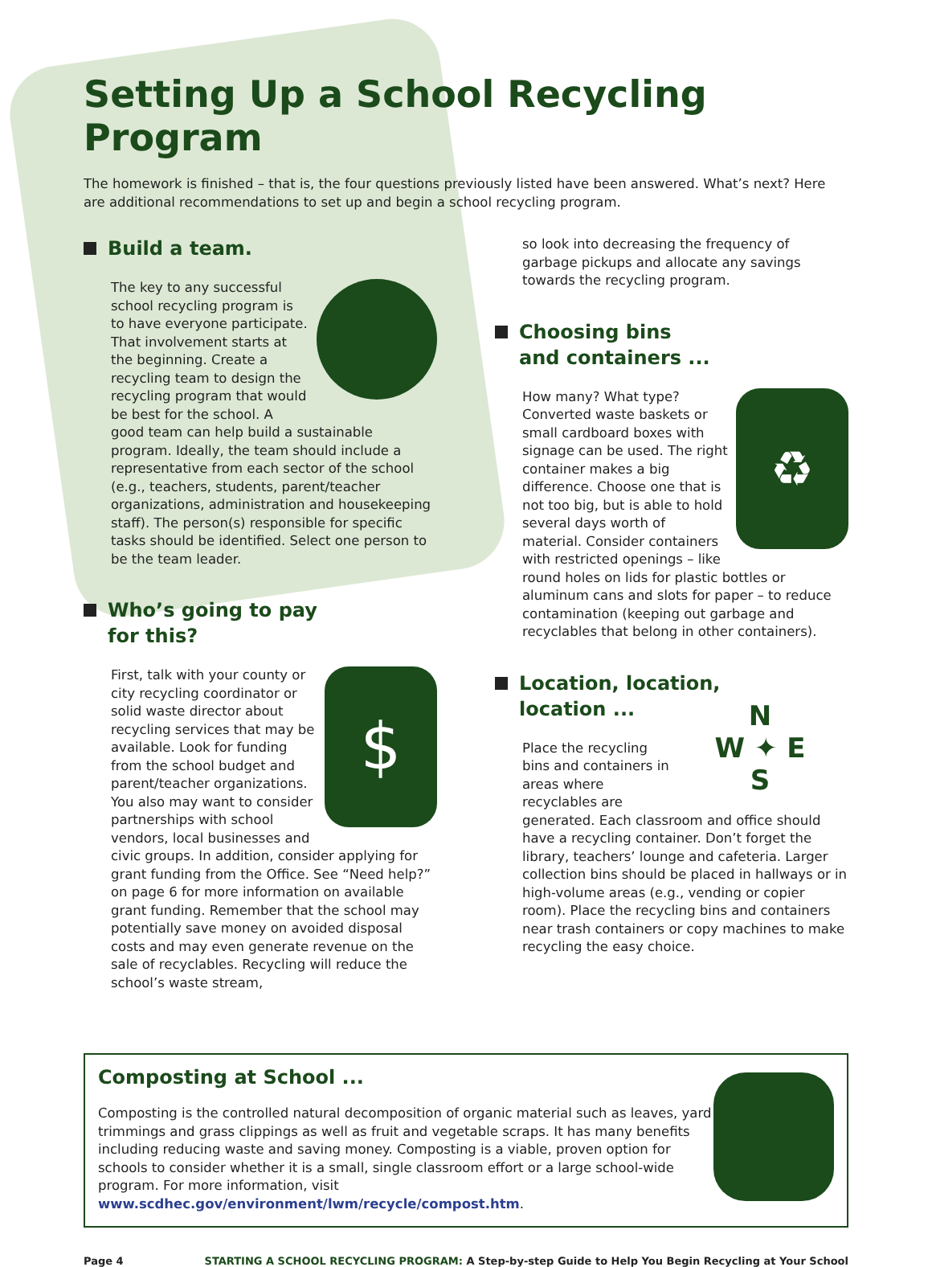Setting Up a School Recycling Program
The homework is finished – that is, the four questions previously listed have been answered. What’s next? Here are additional recommendations to set up and begin a school recycling program.
Build a team.
The key to any successful school recycling program is to have everyone participate. That involvement starts at the beginning. Create a recycling team to design the recycling program that would be best for the school. A good team can help build a sustainable program. Ideally, the team should include a representative from each sector of the school (e.g., teachers, students, parent/teacher organizations, administration and housekeeping staff). The person(s) responsible for specific tasks should be identified. Select one person to be the team leader.
Who’s going to pay
for this?
$
First, talk with your county or city recycling coordinator or solid waste director about recycling services that may be available. Look for funding from the school budget and parent/teacher organizations. You also may want to consider partnerships with school vendors, local businesses and civic groups. In addition, consider applying for grant funding from the Office. See “Need help?” on page 6 for more information on available grant funding. Remember that the school may potentially save money on avoided disposal costs and may even generate revenue on the sale of recyclables. Recycling will reduce the school’s waste stream,
so look into decreasing the frequency of garbage pickups and allocate any savings towards the recycling program.
Choosing bins
and containers ...
♻
How many? What type? Converted waste baskets or small cardboard boxes with signage can be used. The right container makes a big difference. Choose one that is not too big, but is able to hold several days worth of material. Consider containers with restricted openings – like round holes on lids for plastic bottles or aluminum cans and slots for paper – to reduce contamination (keeping out garbage and recyclables that belong in other containers).
Location, location,
location ...
N
W ✦ E
S
Place the recycling bins and containers in areas where recyclables are generated. Each classroom and office should have a recycling container. Don’t forget the library, teachers’ lounge and cafeteria. Larger collection bins should be placed in hallways or in high-volume areas (e.g., vending or copier room). Place the recycling bins and containers near trash containers or copy machines to make recycling the easy choice.
Composting at School ...
Composting is the controlled natural decomposition of organic material such as leaves, yard trimmings and grass clippings as well as fruit and vegetable scraps. It has many benefits including reducing waste and saving money. Composting is a viable, proven option for schools to consider whether it is a small, single classroom effort or a large school-wide program. For more information, visit www.scdhec.gov/environment/lwm/recycle/compost.htm.
Page 4 STARTING A SCHOOL RECYCLING PROGRAM: A Step-by-step Guide to Help You Begin Recycling at Your School